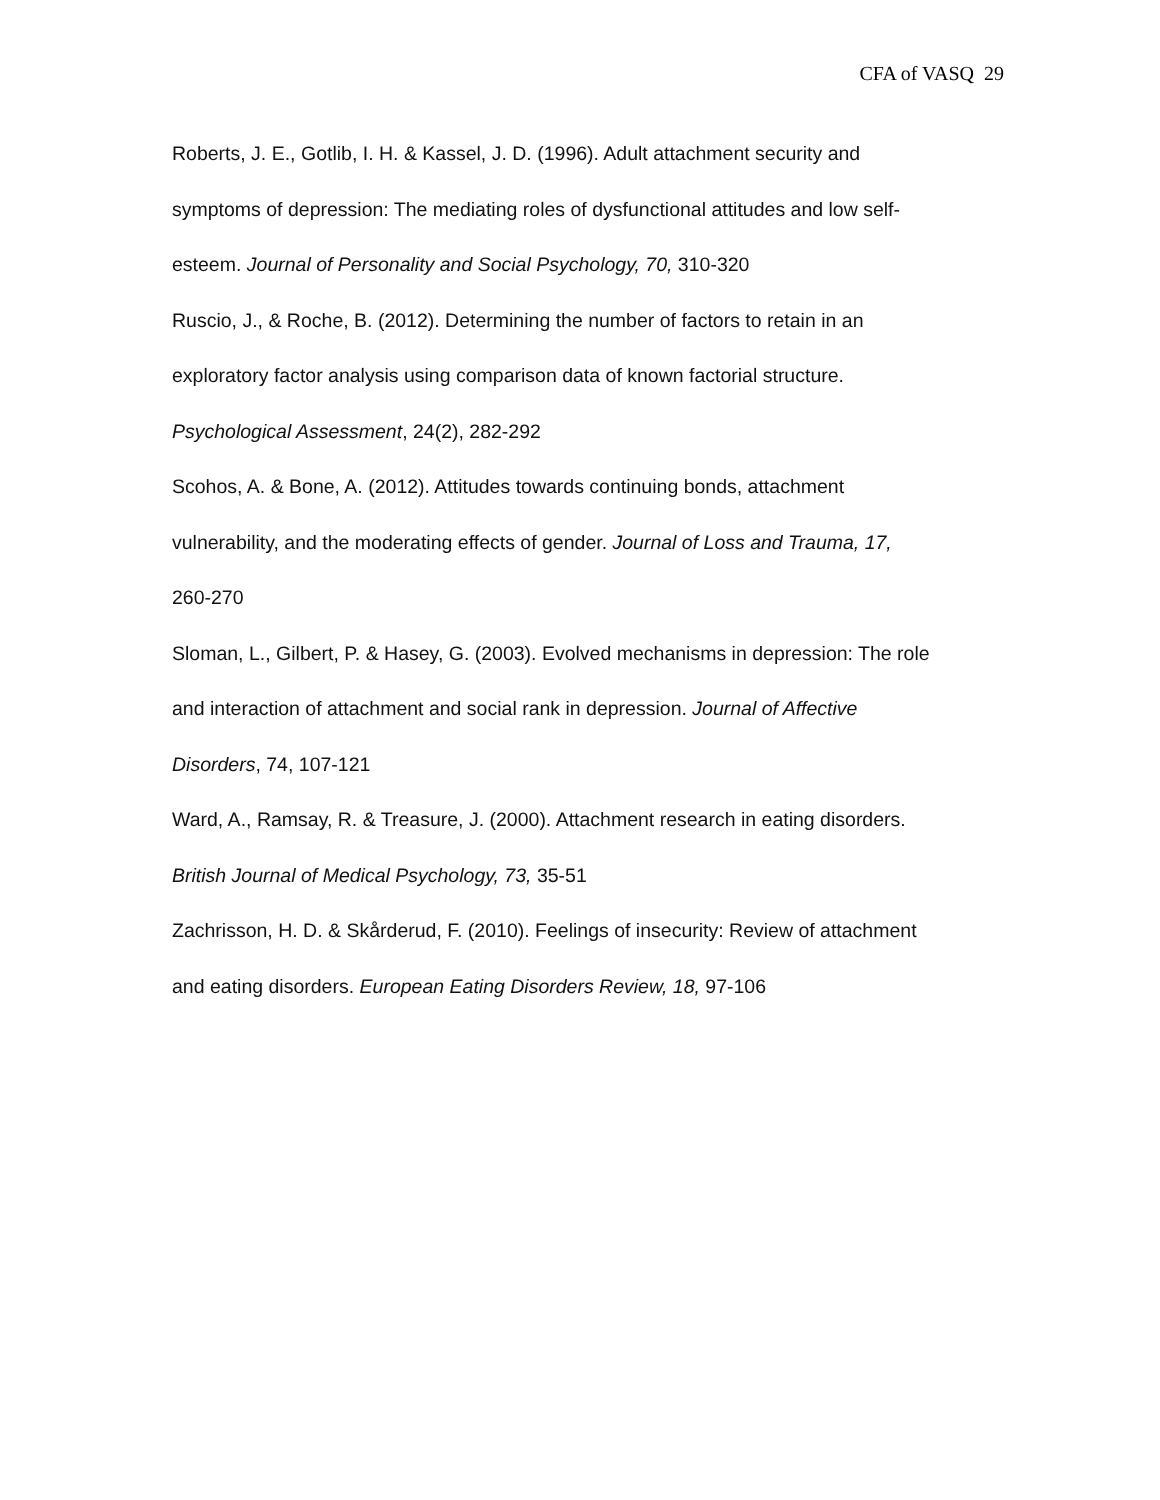CFA of VASQ 29
Roberts, J. E., Gotlib, I. H. & Kassel, J. D. (1996). Adult attachment security and
symptoms of depression: The mediating roles of dysfunctional attitudes and low self-
esteem. Journal of Personality and Social Psychology, 70, 310-320
Ruscio, J., & Roche, B. (2012). Determining the number of factors to retain in an
exploratory factor analysis using comparison data of known factorial structure.
Psychological Assessment, 24(2), 282-292
Scohos, A. & Bone, A. (2012). Attitudes towards continuing bonds, attachment
vulnerability, and the moderating effects of gender. Journal of Loss and Trauma, 17,
260-270
Sloman, L., Gilbert, P. & Hasey, G. (2003). Evolved mechanisms in depression: The role
and interaction of attachment and social rank in depression. Journal of Affective
Disorders, 74, 107-121
Ward, A., Ramsay, R. & Treasure, J. (2000). Attachment research in eating disorders.
British Journal of Medical Psychology, 73, 35-51
Zachrisson, H. D. & Skårderud, F. (2010). Feelings of insecurity: Review of attachment
and eating disorders. European Eating Disorders Review, 18, 97-106